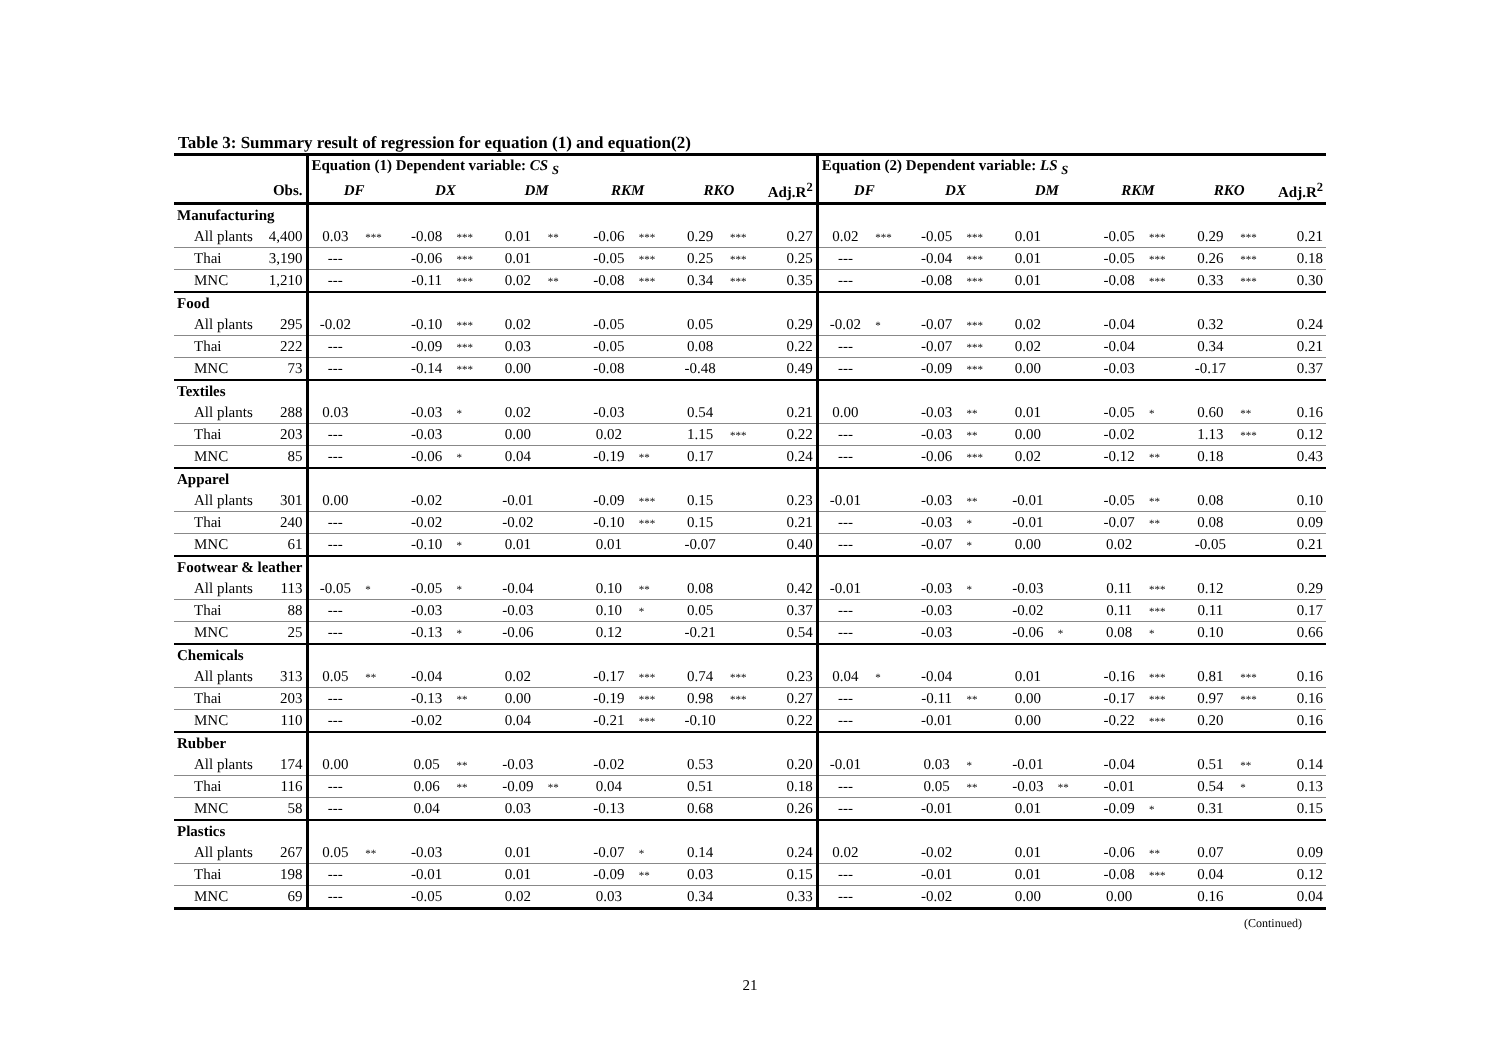Table 3: Summary result of regression for equation (1) and equation(2)
| | | Equation (1) Dependent variable: CS <sub>S</sub> | | | | | | | | | | | Equation (2) Dependent variable: LS <sub>S</sub> | | | | | | | | | | |
| --- | --- | --- | --- | --- | --- | --- | --- | --- | --- | --- | --- | --- | --- | --- | --- | --- | --- | --- | --- | --- | --- | --- | --- |
| | Obs. | DF | | DX | | DM | | RKM | | RKO | | Adj.R<sup>2</sup> | DF | | DX | | DM | | RKM | | RKO | | Adj.R<sup>2</sup> |
| Manufacturing | | | | | | | | | | | | | | | | | | | | | | | |
| All plants | 4,400 | 0.03 | *** | -0.08 | *** | 0.01 | ** | -0.06 | *** | 0.29 | *** | 0.27 | 0.02 | *** | -0.05 | *** | 0.01 | | -0.05 | *** | 0.29 | *** | 0.21 |
| Thai | 3,190 | --- | | -0.06 | *** | 0.01 | | -0.05 | *** | 0.25 | *** | 0.25 | --- | | -0.04 | *** | 0.01 | | -0.05 | *** | 0.26 | *** | 0.18 |
| MNC | 1,210 | --- | | -0.11 | *** | 0.02 | ** | -0.08 | *** | 0.34 | *** | 0.35 | --- | | -0.08 | *** | 0.01 | | -0.08 | *** | 0.33 | *** | 0.30 |
| Food | | | | | | | | | | | | | | | | | | | | | | | |
| All plants | 295 | -0.02 | | -0.10 | *** | 0.02 | | -0.05 | | 0.05 | | 0.29 | -0.02 | * | -0.07 | *** | 0.02 | | -0.04 | | 0.32 | | 0.24 |
| Thai | 222 | --- | | -0.09 | *** | 0.03 | | -0.05 | | 0.08 | | 0.22 | --- | | -0.07 | *** | 0.02 | | -0.04 | | 0.34 | | 0.21 |
| MNC | 73 | --- | | -0.14 | *** | 0.00 | | -0.08 | | -0.48 | | 0.49 | --- | | -0.09 | *** | 0.00 | | -0.03 | | -0.17 | | 0.37 |
| Textiles | | | | | | | | | | | | | | | | | | | | | | | |
| All plants | 288 | 0.03 | | -0.03 | * | 0.02 | | -0.03 | | 0.54 | | 0.21 | 0.00 | | -0.03 | ** | 0.01 | | -0.05 | * | 0.60 | ** | 0.16 |
| Thai | 203 | --- | | -0.03 | | 0.00 | | 0.02 | | 1.15 | *** | 0.22 | --- | | -0.03 | ** | 0.00 | | -0.02 | | 1.13 | *** | 0.12 |
| MNC | 85 | --- | | -0.06 | * | 0.04 | | -0.19 | ** | 0.17 | | 0.24 | --- | | -0.06 | *** | 0.02 | | -0.12 | ** | 0.18 | | 0.43 |
| Apparel | | | | | | | | | | | | | | | | | | | | | | | |
| All plants | 301 | 0.00 | | -0.02 | | -0.01 | | -0.09 | *** | 0.15 | | 0.23 | -0.01 | | -0.03 | ** | -0.01 | | -0.05 | ** | 0.08 | | 0.10 |
| Thai | 240 | --- | | -0.02 | | -0.02 | | -0.10 | *** | 0.15 | | 0.21 | --- | | -0.03 | * | -0.01 | | -0.07 | ** | 0.08 | | 0.09 |
| MNC | 61 | --- | | -0.10 | * | 0.01 | | 0.01 | | -0.07 | | 0.40 | --- | | -0.07 | * | 0.00 | | 0.02 | | -0.05 | | 0.21 |
| Footwear & leather | | | | | | | | | | | | | | | | | | | | | | | |
| All plants | 113 | -0.05 | * | -0.05 | * | -0.04 | | 0.10 | ** | 0.08 | | 0.42 | -0.01 | | -0.03 | * | -0.03 | | 0.11 | *** | 0.12 | | 0.29 |
| Thai | 88 | --- | | -0.03 | | -0.03 | | 0.10 | * | 0.05 | | 0.37 | --- | | -0.03 | | -0.02 | | 0.11 | *** | 0.11 | | 0.17 |
| MNC | 25 | --- | | -0.13 | * | -0.06 | | 0.12 | | -0.21 | | 0.54 | --- | | -0.03 | | -0.06 | * | 0.08 | * | 0.10 | | 0.66 |
| Chemicals | | | | | | | | | | | | | | | | | | | | | | | |
| All plants | 313 | 0.05 | ** | -0.04 | | 0.02 | | -0.17 | *** | 0.74 | *** | 0.23 | 0.04 | * | -0.04 | | 0.01 | | -0.16 | *** | 0.81 | *** | 0.16 |
| Thai | 203 | --- | | -0.13 | ** | 0.00 | | -0.19 | *** | 0.98 | *** | 0.27 | --- | | -0.11 | ** | 0.00 | | -0.17 | *** | 0.97 | *** | 0.16 |
| MNC | 110 | --- | | -0.02 | | 0.04 | | -0.21 | *** | -0.10 | | 0.22 | --- | | -0.01 | | 0.00 | | -0.22 | *** | 0.20 | | 0.16 |
| Rubber | | | | | | | | | | | | | | | | | | | | | | | |
| All plants | 174 | 0.00 | | 0.05 | ** | -0.03 | | -0.02 | | 0.53 | | 0.20 | -0.01 | | 0.03 | * | -0.01 | | -0.04 | | 0.51 | ** | 0.14 |
| Thai | 116 | --- | | 0.06 | ** | -0.09 | ** | 0.04 | | 0.51 | | 0.18 | --- | | 0.05 | ** | -0.03 | ** | -0.01 | | 0.54 | * | 0.13 |
| MNC | 58 | --- | | 0.04 | | 0.03 | | -0.13 | | 0.68 | | 0.26 | --- | | -0.01 | | 0.01 | | -0.09 | * | 0.31 | | 0.15 |
| Plastics | | | | | | | | | | | | | | | | | | | | | | | |
| All plants | 267 | 0.05 | ** | -0.03 | | 0.01 | | -0.07 | * | 0.14 | | 0.24 | 0.02 | | -0.02 | | 0.01 | | -0.06 | ** | 0.07 | | 0.09 |
| Thai | 198 | --- | | -0.01 | | 0.01 | | -0.09 | ** | 0.03 | | 0.15 | --- | | -0.01 | | 0.01 | | -0.08 | *** | 0.04 | | 0.12 |
| MNC | 69 | --- | | -0.05 | | 0.02 | | 0.03 | | 0.34 | | 0.33 | --- | | -0.02 | | 0.00 | | 0.00 | | 0.16 | | 0.04 |
(Continued)
21